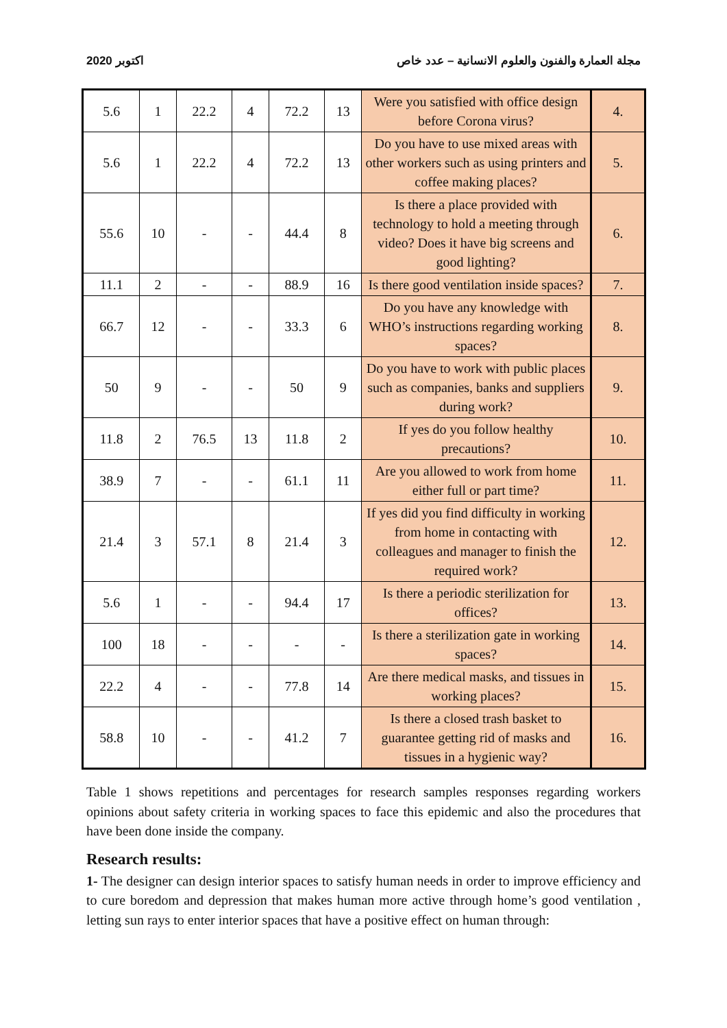2020 اكتوبر مجلة العمارة والفنون والعلوم الانسانية – عدد خاص
| 5.6 | 1 | 22.2 | 4 | 72.2 | 13 | Were you satisfied with office design before Corona virus? | 4. |
| 5.6 | 1 | 22.2 | 4 | 72.2 | 13 | Do you have to use mixed areas with other workers such as using printers and coffee making places? | 5. |
| 55.6 | 10 | - | - | 44.4 | 8 | Is there a place provided with technology to hold a meeting through video? Does it have big screens and good lighting? | 6. |
| 11.1 | 2 | - | - | 88.9 | 16 | Is there good ventilation inside spaces? | 7. |
| 66.7 | 12 | - | - | 33.3 | 6 | Do you have any knowledge with WHO’s instructions regarding working spaces? | 8. |
| 50 | 9 | - | - | 50 | 9 | Do you have to work with public places such as companies, banks and suppliers during work? | 9. |
| 11.8 | 2 | 76.5 | 13 | 11.8 | 2 | If yes do you follow healthy precautions? | 10. |
| 38.9 | 7 | - | - | 61.1 | 11 | Are you allowed to work from home either full or part time? | 11. |
| 21.4 | 3 | 57.1 | 8 | 21.4 | 3 | If yes did you find difficulty in working from home in contacting with colleagues and manager to finish the required work? | 12. |
| 5.6 | 1 | - | - | 94.4 | 17 | Is there a periodic sterilization for offices? | 13. |
| 100 | 18 | - | - | - | - | Is there a sterilization gate in working spaces? | 14. |
| 22.2 | 4 | - | - | 77.8 | 14 | Are there medical masks, and tissues in working places? | 15. |
| 58.8 | 10 | - | - | 41.2 | 7 | Is there a closed trash basket to guarantee getting rid of masks and tissues in a hygienic way? | 16. |
Table 1 shows repetitions and percentages for research samples responses regarding workers opinions about safety criteria in working spaces to face this epidemic and also the procedures that have been done inside the company.
Research results:
1- The designer can design interior spaces to satisfy human needs in order to improve efficiency and to cure boredom and depression that makes human more active through home’s good ventilation , letting sun rays to enter interior spaces that have a positive effect on human through: